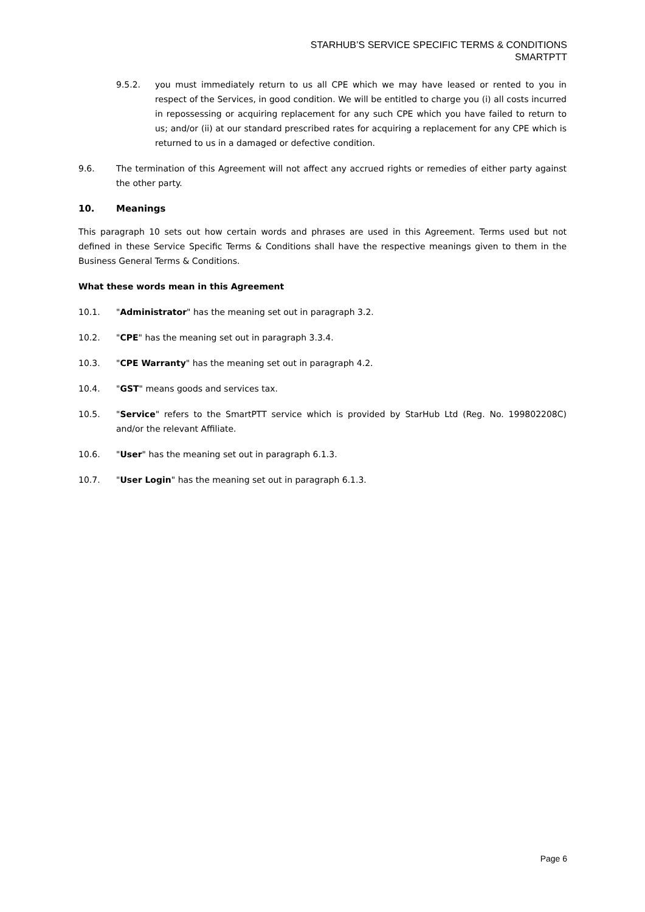STARHUB’S SERVICE SPECIFIC TERMS & CONDITIONS
SMARTPTT
9.5.2. you must immediately return to us all CPE which we may have leased or rented to you in respect of the Services, in good condition. We will be entitled to charge you (i) all costs incurred in repossessing or acquiring replacement for any such CPE which you have failed to return to us; and/or (ii) at our standard prescribed rates for acquiring a replacement for any CPE which is returned to us in a damaged or defective condition.
9.6. The termination of this Agreement will not affect any accrued rights or remedies of either party against the other party.
10. Meanings
This paragraph 10 sets out how certain words and phrases are used in this Agreement. Terms used but not defined in these Service Specific Terms & Conditions shall have the respective meanings given to them in the Business General Terms & Conditions.
What these words mean in this Agreement
10.1. "Administrator" has the meaning set out in paragraph 3.2.
10.2. "CPE" has the meaning set out in paragraph 3.3.4.
10.3. "CPE Warranty" has the meaning set out in paragraph 4.2.
10.4. "GST" means goods and services tax.
10.5. "Service" refers to the SmartPTT service which is provided by StarHub Ltd (Reg. No. 199802208C) and/or the relevant Affiliate.
10.6. "User" has the meaning set out in paragraph 6.1.3.
10.7. "User Login" has the meaning set out in paragraph 6.1.3.
Page 6